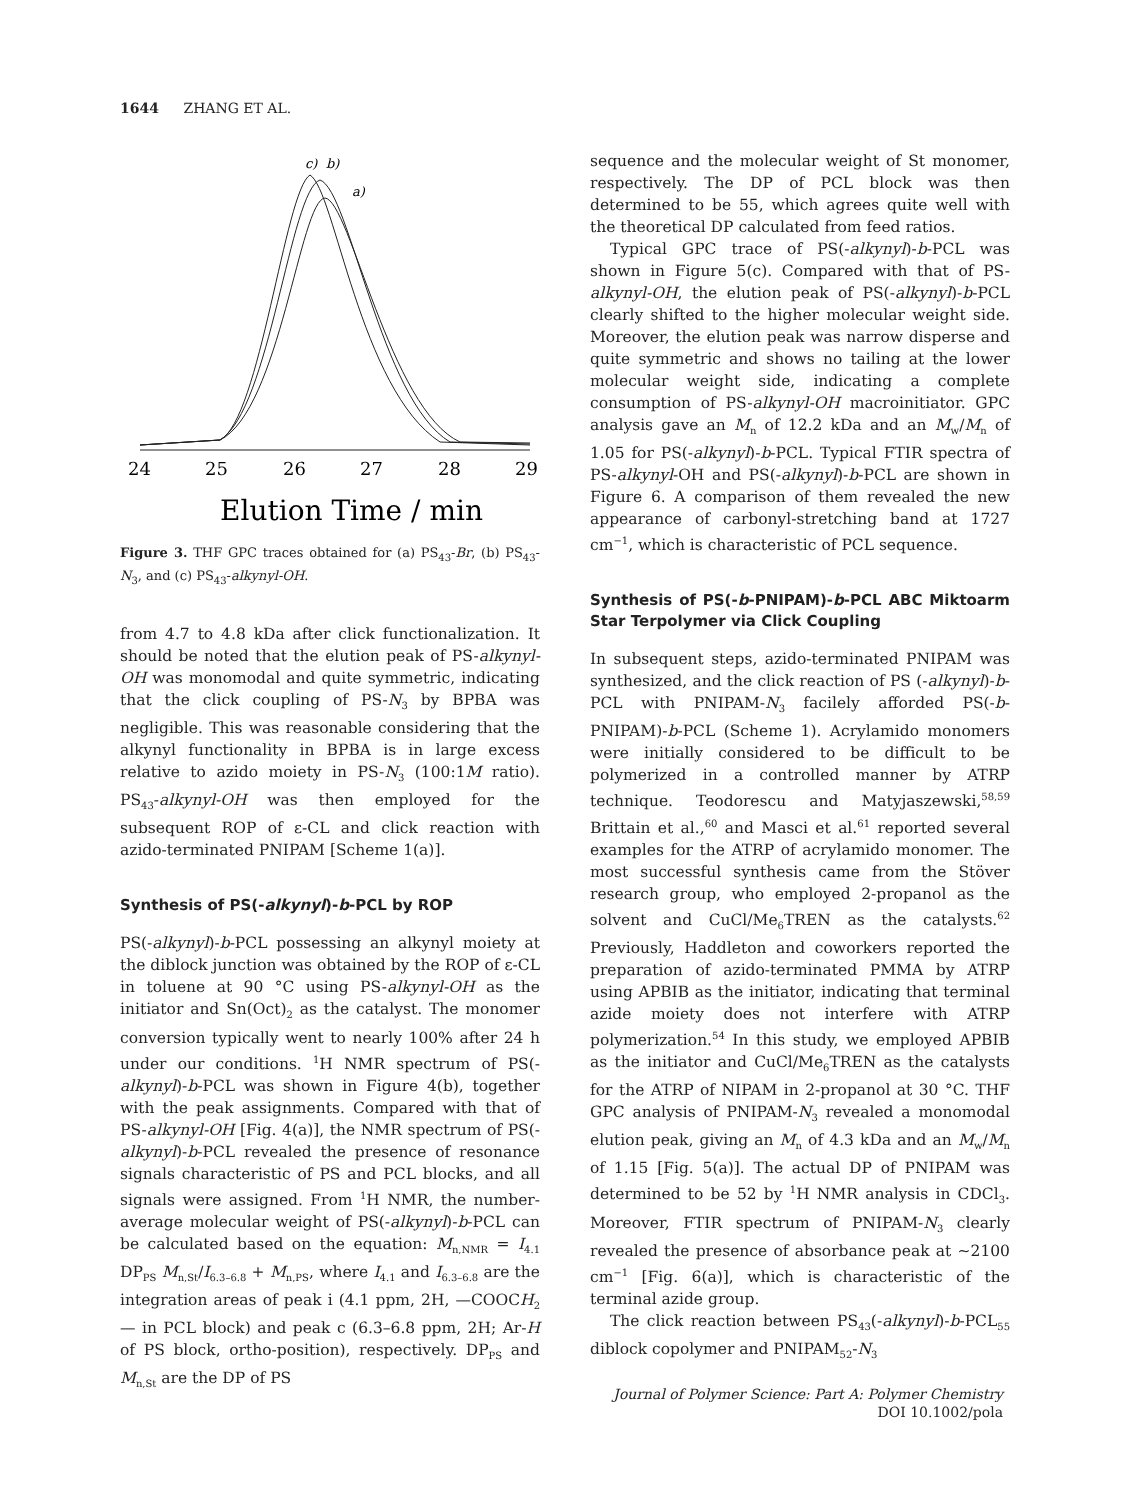1644 ZHANG ET AL.
c)
b)
a)
24
25
26
27
28
29
Elution Time / min
Figure 3. THF GPC traces obtained for (a) PS<sub>43</sub>-Br, (b) PS<sub>43</sub>-N<sub>3</sub>, and (c) PS<sub>43</sub>-alkynyl-OH.
from 4.7 to 4.8 kDa after click functionalization. It should be noted that the elution peak of PS-alkynyl-OH was monomodal and quite symmetric, indicating that the click coupling of PS-N<sub>3</sub> by BPBA was negligible. This was reasonable considering that the alkynyl functionality in BPBA is in large excess relative to azido moiety in PS-N<sub>3</sub> (100:1M ratio). PS<sub>43</sub>-alkynyl-OH was then employed for the subsequent ROP of ε-CL and click reaction with azido-terminated PNIPAM [Scheme 1(a)].
Synthesis of PS(-alkynyl)-b-PCL by ROP
PS(-alkynyl)-b-PCL possessing an alkynyl moiety at the diblock junction was obtained by the ROP of ε-CL in toluene at 90 °C using PS-alkynyl-OH as the initiator and Sn(Oct)<sub>2</sub> as the catalyst. The monomer conversion typically went to nearly 100% after 24 h under our conditions. <sup>1</sup>H NMR spectrum of PS(-alkynyl)-b-PCL was shown in Figure 4(b), together with the peak assignments. Compared with that of PS-alkynyl-OH [Fig. 4(a)], the NMR spectrum of PS(-alkynyl)-b-PCL revealed the presence of resonance signals characteristic of PS and PCL blocks, and all signals were assigned. From <sup>1</sup>H NMR, the number-average molecular weight of PS(-alkynyl)-b-PCL can be calculated based on the equation: M<sub>n,NMR</sub> = I<sub>4.1</sub> DP<sub>PS</sub> M<sub>n,St</sub>/I<sub>6.3–6.8</sub> + M<sub>n,PS</sub>, where I<sub>4.1</sub> and I<sub>6.3–6.8</sub> are the integration areas of peak i (4.1 ppm, 2H, —COOCH<sub>2</sub>— in PCL block) and peak c (6.3–6.8 ppm, 2H; Ar-H of PS block, ortho-position), respectively. DP<sub>PS</sub> and M<sub>n,St</sub> are the DP of PS
sequence and the molecular weight of St monomer, respectively. The DP of PCL block was then determined to be 55, which agrees quite well with the theoretical DP calculated from feed ratios.
Typical GPC trace of PS(-alkynyl)-b-PCL was shown in Figure 5(c). Compared with that of PS-alkynyl-OH, the elution peak of PS(-alkynyl)-b-PCL clearly shifted to the higher molecular weight side. Moreover, the elution peak was narrow disperse and quite symmetric and shows no tailing at the lower molecular weight side, indicating a complete consumption of PS-alkynyl-OH macroinitiator. GPC analysis gave an M<sub>n</sub> of 12.2 kDa and an M<sub>w</sub>/M<sub>n</sub> of 1.05 for PS(-alkynyl)-b-PCL. Typical FTIR spectra of PS-alkynyl-OH and PS(-alkynyl)-b-PCL are shown in Figure 6. A comparison of them revealed the new appearance of carbonyl-stretching band at 1727 cm<sup>−1</sup>, which is characteristic of PCL sequence.
Synthesis of PS(-b-PNIPAM)-b-PCL ABC Miktoarm Star Terpolymer via Click Coupling
In subsequent steps, azido-terminated PNIPAM was synthesized, and the click reaction of PS (-alkynyl)-b-PCL with PNIPAM-N<sub>3</sub> facilely afforded PS(-b-PNIPAM)-b-PCL (Scheme 1). Acrylamido monomers were initially considered to be difficult to be polymerized in a controlled manner by ATRP technique. Teodorescu and Matyjaszewski,<sup>58,59</sup> Brittain et al.,<sup>60</sup> and Masci et al.<sup>61</sup> reported several examples for the ATRP of acrylamido monomer. The most successful synthesis came from the Stöver research group, who employed 2-propanol as the solvent and CuCl/Me<sub>6</sub>TREN as the catalysts.<sup>62</sup> Previously, Haddleton and coworkers reported the preparation of azido-terminated PMMA by ATRP using APBIB as the initiator, indicating that terminal azide moiety does not interfere with ATRP polymerization.<sup>54</sup> In this study, we employed APBIB as the initiator and CuCl/Me<sub>6</sub>TREN as the catalysts for the ATRP of NIPAM in 2-propanol at 30 °C. THF GPC analysis of PNIPAM-N<sub>3</sub> revealed a monomodal elution peak, giving an M<sub>n</sub> of 4.3 kDa and an M<sub>w</sub>/M<sub>n</sub> of 1.15 [Fig. 5(a)]. The actual DP of PNIPAM was determined to be 52 by <sup>1</sup>H NMR analysis in CDCl<sub>3</sub>. Moreover, FTIR spectrum of PNIPAM-N<sub>3</sub> clearly revealed the presence of absorbance peak at ∼2100 cm<sup>−1</sup> [Fig. 6(a)], which is characteristic of the terminal azide group.
The click reaction between PS<sub>43</sub>(-alkynyl)-b-PCL<sub>55</sub> diblock copolymer and PNIPAM<sub>52</sub>-N<sub>3</sub>
Journal of Polymer Science: Part A: Polymer Chemistry
DOI 10.1002/pola